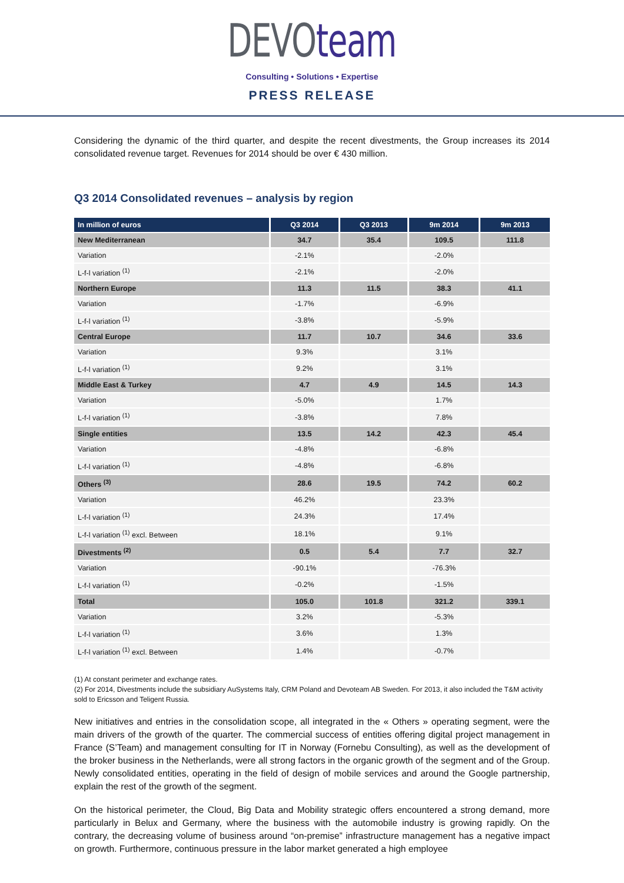DEVOteam
Consulting • Solutions • Expertise
PRESS RELEASE
Considering the dynamic of the third quarter, and despite the recent divestments, the Group increases its 2014 consolidated revenue target. Revenues for 2014 should be over € 430 million.
Q3 2014 Consolidated revenues – analysis by region
| In million of euros | Q3 2014 | Q3 2013 | 9m 2014 | 9m 2013 |
| --- | --- | --- | --- | --- |
| New Mediterranean | 34.7 | 35.4 | 109.5 | 111.8 |
| Variation | -2.1% | | -2.0% | |
| L-f-l variation <sup>(1)</sup> | -2.1% | | -2.0% | |
| Northern Europe | 11.3 | 11.5 | 38.3 | 41.1 |
| Variation | -1.7% | | -6.9% | |
| L-f-l variation <sup>(1)</sup> | -3.8% | | -5.9% | |
| Central Europe | 11.7 | 10.7 | 34.6 | 33.6 |
| Variation | 9.3% | | 3.1% | |
| L-f-l variation <sup>(1)</sup> | 9.2% | | 3.1% | |
| Middle East & Turkey | 4.7 | 4.9 | 14.5 | 14.3 |
| Variation | -5.0% | | 1.7% | |
| L-f-l variation <sup>(1)</sup> | -3.8% | | 7.8% | |
| Single entities | 13.5 | 14.2 | 42.3 | 45.4 |
| Variation | -4.8% | | -6.8% | |
| L-f-l variation <sup>(1)</sup> | -4.8% | | -6.8% | |
| Others <sup>(3)</sup> | 28.6 | 19.5 | 74.2 | 60.2 |
| Variation | 46.2% | | 23.3% | |
| L-f-l variation <sup>(1)</sup> | 24.3% | | 17.4% | |
| L-f-l variation <sup>(1)</sup> excl. Between | 18.1% | | 9.1% | |
| Divestments <sup>(2)</sup> | 0.5 | 5.4 | 7.7 | 32.7 |
| Variation | -90.1% | | -76.3% | |
| L-f-l variation <sup>(1)</sup> | -0.2% | | -1.5% | |
| Total | 105.0 | 101.8 | 321.2 | 339.1 |
| Variation | 3.2% | | -5.3% | |
| L-f-l variation <sup>(1)</sup> | 3.6% | | 1.3% | |
| L-f-l variation <sup>(1)</sup> excl. Between | 1.4% | | -0.7% | |
(1) At constant perimeter and exchange rates.
(2) For 2014, Divestments include the subsidiary AuSystems Italy, CRM Poland and Devoteam AB Sweden. For 2013, it also included the T&M activity sold to Ericsson and Teligent Russia.
New initiatives and entries in the consolidation scope, all integrated in the « Others » operating segment, were the main drivers of the growth of the quarter. The commercial success of entities offering digital project management in France (S’Team) and management consulting for IT in Norway (Fornebu Consulting), as well as the development of the broker business in the Netherlands, were all strong factors in the organic growth of the segment and of the Group. Newly consolidated entities, operating in the field of design of mobile services and around the Google partnership, explain the rest of the growth of the segment.
On the historical perimeter, the Cloud, Big Data and Mobility strategic offers encountered a strong demand, more particularly in Belux and Germany, where the business with the automobile industry is growing rapidly. On the contrary, the decreasing volume of business around “on-premise” infrastructure management has a negative impact on growth. Furthermore, continuous pressure in the labor market generated a high employee